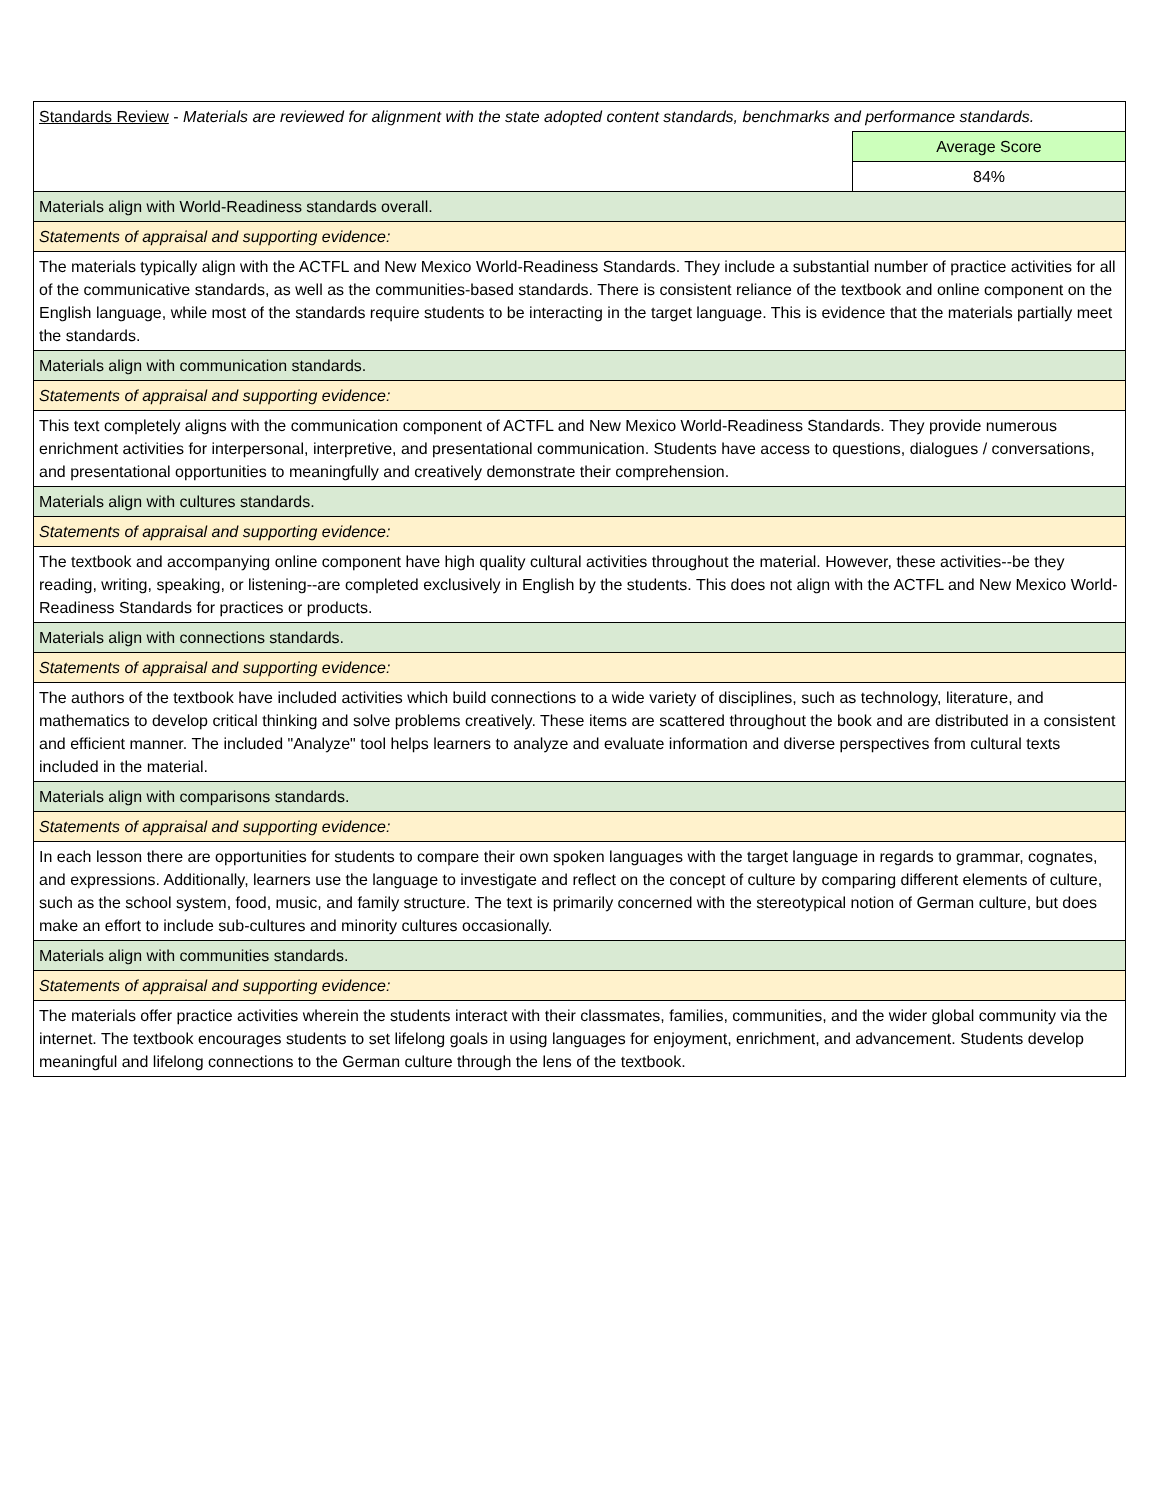| Standards Review - Materials are reviewed for alignment with the state adopted content standards, benchmarks and performance standards. | |
| | Average Score |
| | 84% |
| Materials align with World-Readiness standards overall. | |
| Statements of appraisal and supporting evidence: | |
| The materials typically align with the ACTFL and New Mexico World-Readiness Standards. They include a substantial number of practice activities for all of the communicative standards, as well as the communities-based standards. There is consistent reliance of the textbook and online component on the English language, while most of the standards require students to be interacting in the target language. This is evidence that the materials partially meet the standards. | |
| Materials align with communication standards. | |
| Statements of appraisal and supporting evidence: | |
| This text completely aligns with the communication component of ACTFL and New Mexico World-Readiness Standards. They provide numerous enrichment activities for interpersonal, interpretive, and presentational communication. Students have access to questions, dialogues / conversations, and presentational opportunities to meaningfully and creatively demonstrate their comprehension. | |
| Materials align with cultures standards. | |
| Statements of appraisal and supporting evidence: | |
| The textbook and accompanying online component have high quality cultural activities throughout the material. However, these activities--be they reading, writing, speaking, or listening--are completed exclusively in English by the students. This does not align with the ACTFL and New Mexico World-Readiness Standards for practices or products. | |
| Materials align with connections standards. | |
| Statements of appraisal and supporting evidence: | |
| The authors of the textbook have included activities which build connections to a wide variety of disciplines, such as technology, literature, and mathematics to develop critical thinking and solve problems creatively. These items are scattered throughout the book and are distributed in a consistent and efficient manner. The included "Analyze" tool helps learners to analyze and evaluate information and diverse perspectives from cultural texts included in the material. | |
| Materials align with comparisons standards. | |
| Statements of appraisal and supporting evidence: | |
| In each lesson there are opportunities for students to compare their own spoken languages with the target language in regards to grammar, cognates, and expressions. Additionally, learners use the language to investigate and reflect on the concept of culture by comparing different elements of culture, such as the school system, food, music, and family structure. The text is primarily concerned with the stereotypical notion of German culture, but does make an effort to include sub-cultures and minority cultures occasionally. | |
| Materials align with communities standards. | |
| Statements of appraisal and supporting evidence: | |
| The materials offer practice activities wherein the students interact with their classmates, families, communities, and the wider global community via the internet. The textbook encourages students to set lifelong goals in using languages for enjoyment, enrichment, and advancement. Students develop meaningful and lifelong connections to the German culture through the lens of the textbook. | |